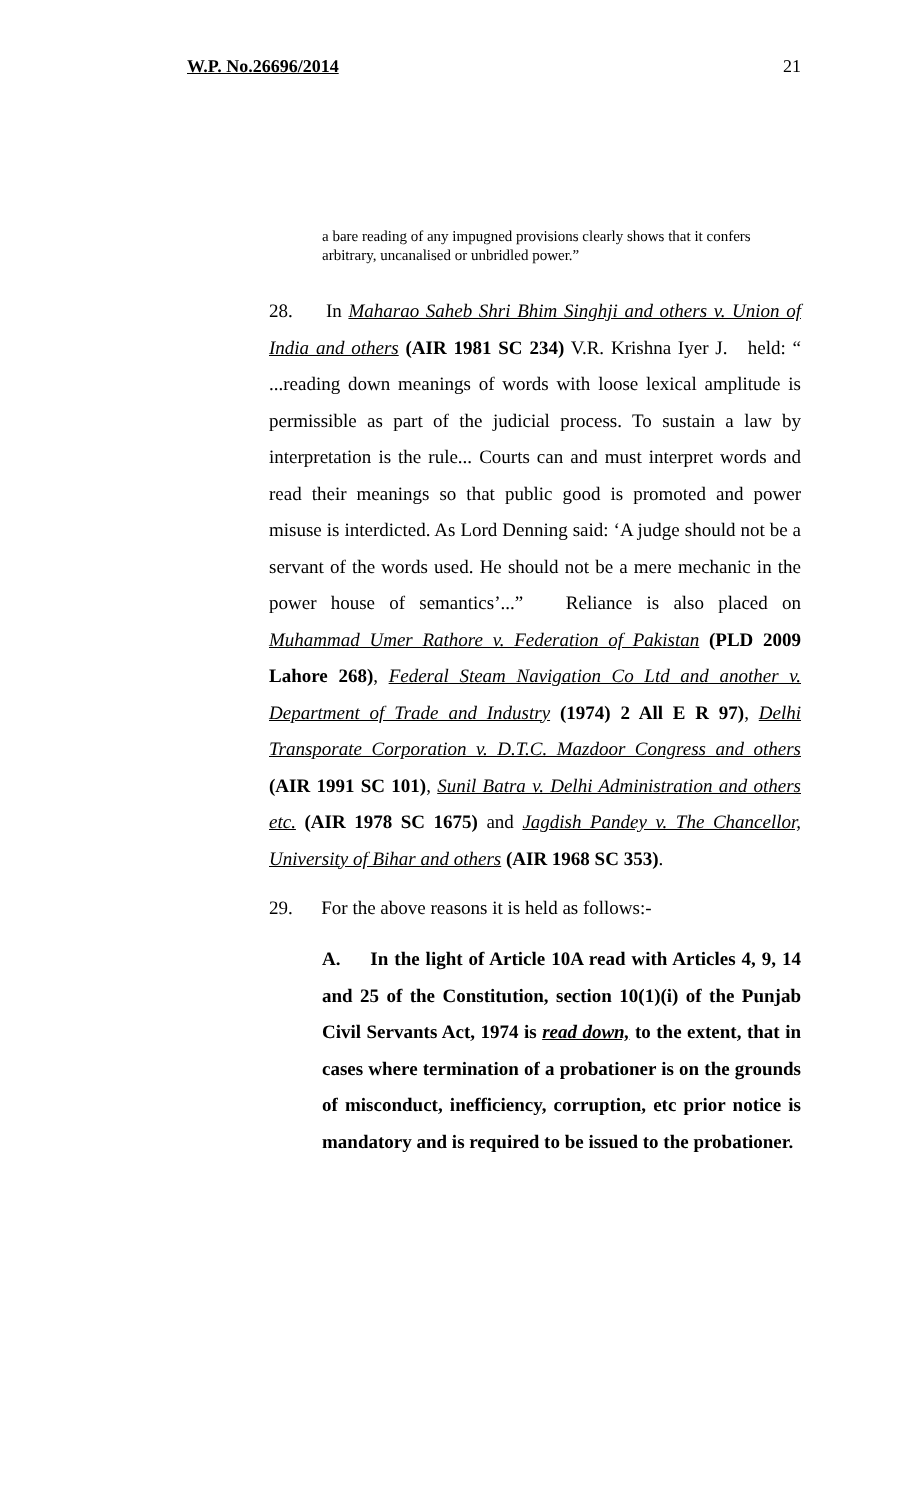W.P. No.26696/2014 21
a bare reading of any impugned provisions clearly shows that it confers arbitrary, uncanalised or unbridled power.”
28. In Maharao Saheb Shri Bhim Singhji and others v. Union of India and others (AIR 1981 SC 234) V.R. Krishna Iyer J. held: “ ...reading down meanings of words with loose lexical amplitude is permissible as part of the judicial process. To sustain a law by interpretation is the rule... Courts can and must interpret words and read their meanings so that public good is promoted and power misuse is interdicted. As Lord Denning said: ‘A judge should not be a servant of the words used. He should not be a mere mechanic in the power house of semantics’...” Reliance is also placed on Muhammad Umer Rathore v. Federation of Pakistan (PLD 2009 Lahore 268), Federal Steam Navigation Co Ltd and another v. Department of Trade and Industry (1974) 2 All E R 97), Delhi Transporate Corporation v. D.T.C. Mazdoor Congress and others (AIR 1991 SC 101), Sunil Batra v. Delhi Administration and others etc. (AIR 1978 SC 1675) and Jagdish Pandey v. The Chancellor, University of Bihar and others (AIR 1968 SC 353).
29. For the above reasons it is held as follows:-
A. In the light of Article 10A read with Articles 4, 9, 14 and 25 of the Constitution, section 10(1)(i) of the Punjab Civil Servants Act, 1974 is read down, to the extent, that in cases where termination of a probationer is on the grounds of misconduct, inefficiency, corruption, etc prior notice is mandatory and is required to be issued to the probationer.